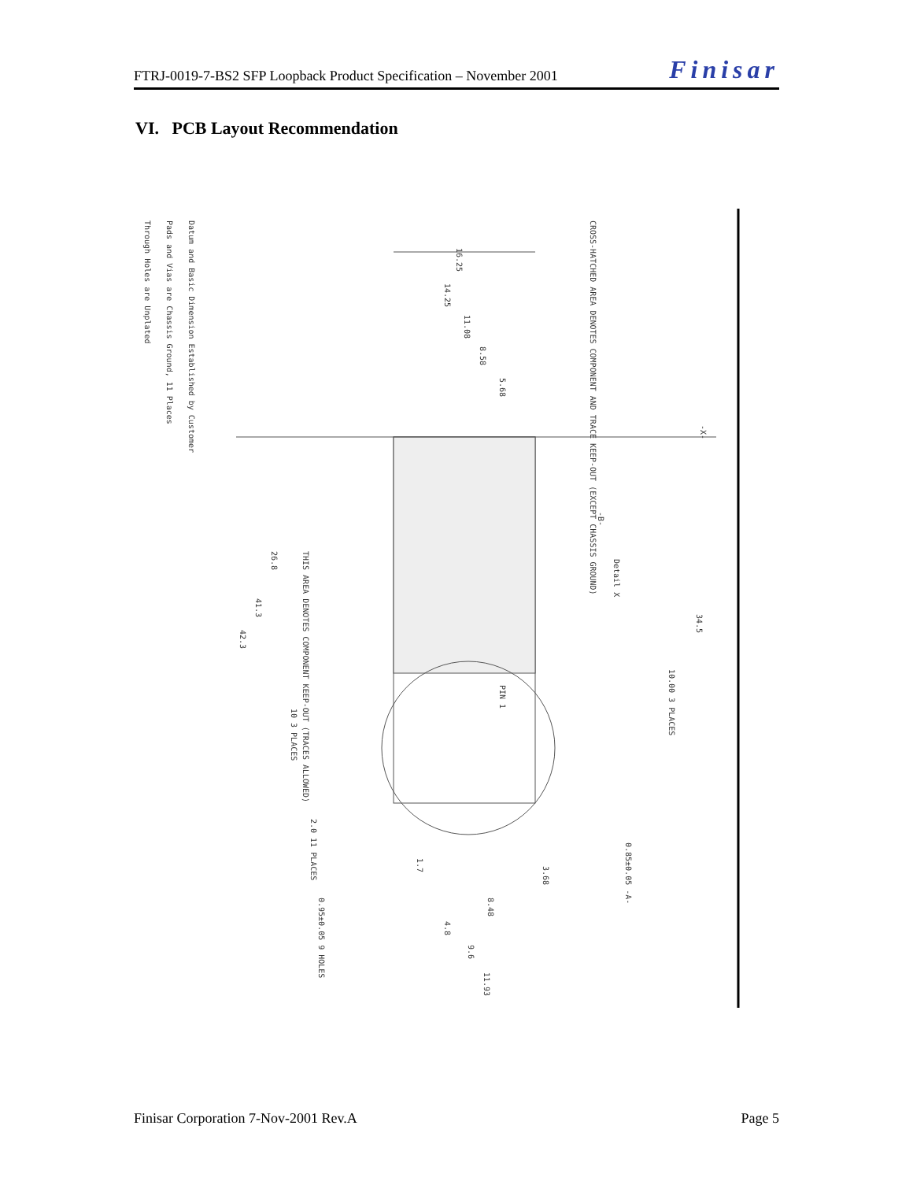FTRJ-0019-7-BS2 SFP Loopback Product Specification – November 2001 Finisar
VI. PCB Layout Recommendation
Datum and Basic Dimension Established by Customer
Pads and Vias are Chassis Ground, 11 Places
Through Holes are Unplated
CROSS-HATCHED AREA DENOTES COMPONENT AND TRACE KEEP-OUT (EXCEPT CHASSIS GROUND)
16.25
14.25
11.08
8.58
5.68
-X-
34.5
Detail X
-B-
26.8
41.3
42.3
THIS AREA DENOTES COMPONENT KEEP-OUT (TRACES ALLOWED)
PIN 1
10.00 3 PLACES
10 3 PLACES
2.0 11 PLACES
1.7
3.68
8.48
4.8
9.6
11.93
0.95±0.05 9 HOLES
0.85±0.05 -A-
Finisar Corporation 7-Nov-2001 Rev.A Page 5